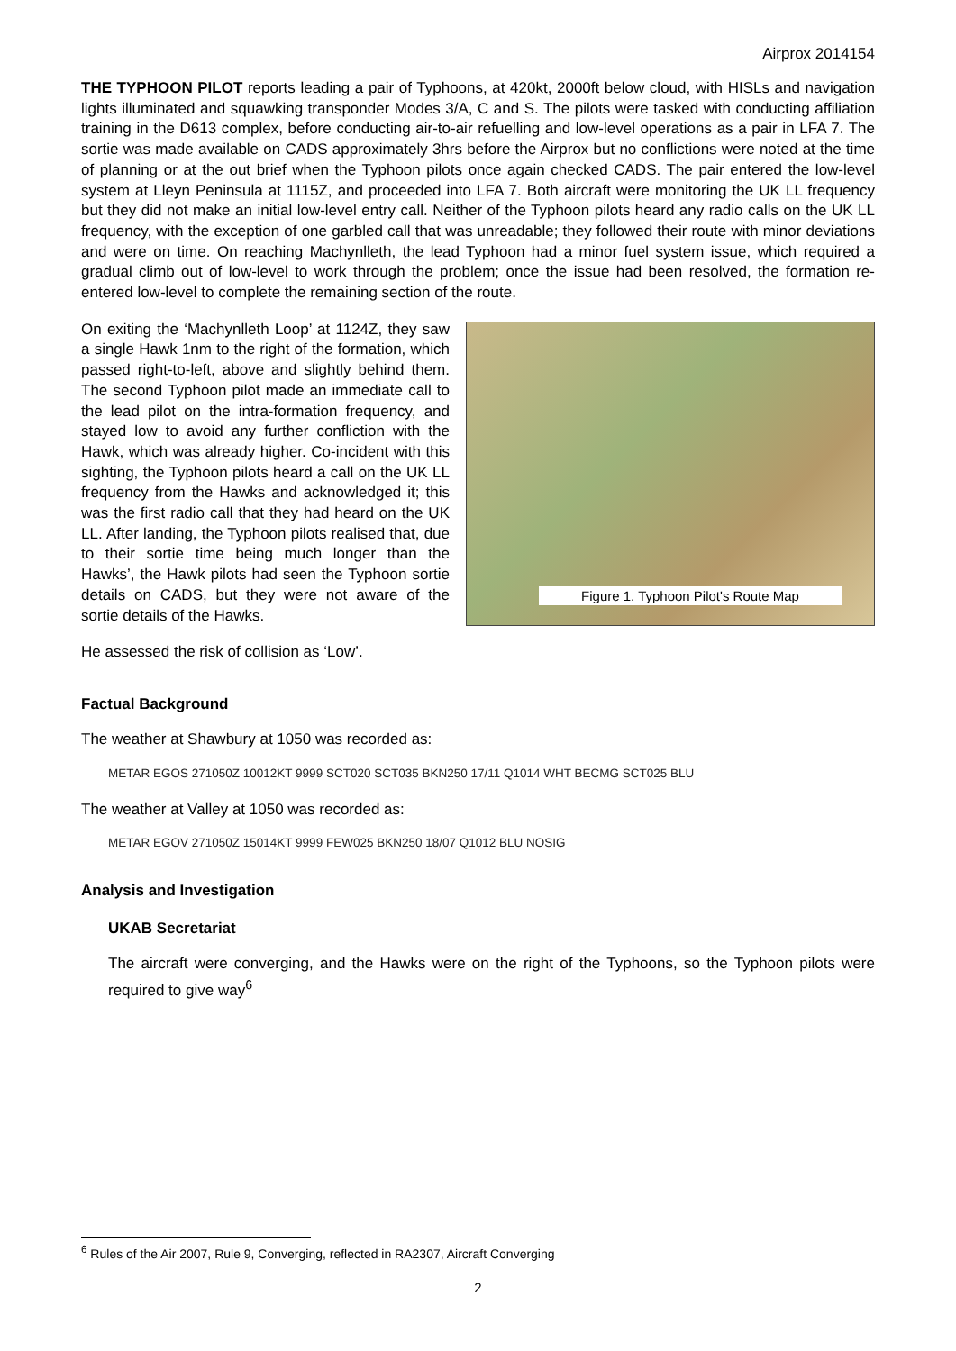Airprox 2014154
THE TYPHOON PILOT reports leading a pair of Typhoons, at 420kt, 2000ft below cloud, with HISLs and navigation lights illuminated and squawking transponder Modes 3/A, C and S. The pilots were tasked with conducting affiliation training in the D613 complex, before conducting air-to-air refuelling and low-level operations as a pair in LFA 7. The sortie was made available on CADS approximately 3hrs before the Airprox but no conflictions were noted at the time of planning or at the out brief when the Typhoon pilots once again checked CADS. The pair entered the low-level system at Lleyn Peninsula at 1115Z, and proceeded into LFA 7. Both aircraft were monitoring the UK LL frequency but they did not make an initial low-level entry call. Neither of the Typhoon pilots heard any radio calls on the UK LL frequency, with the exception of one garbled call that was unreadable; they followed their route with minor deviations and were on time. On reaching Machynlleth, the lead Typhoon had a minor fuel system issue, which required a gradual climb out of low-level to work through the problem; once the issue had been resolved, the formation re-entered low-level to complete the remaining section of the route.
On exiting the ‘Machynlleth Loop’ at 1124Z, they saw a single Hawk 1nm to the right of the formation, which passed right-to-left, above and slightly behind them. The second Typhoon pilot made an immediate call to the lead pilot on the intra-formation frequency, and stayed low to avoid any further confliction with the Hawk, which was already higher. Co-incident with this sighting, the Typhoon pilots heard a call on the UK LL frequency from the Hawks and acknowledged it; this was the first radio call that they had heard on the UK LL. After landing, the Typhoon pilots realised that, due to their sortie time being much longer than the Hawks’, the Hawk pilots had seen the Typhoon sortie details on CADS, but they were not aware of the sortie details of the Hawks.
Figure 1. Typhoon Pilot's Route Map
He assessed the risk of collision as ‘Low’.
Factual Background
The weather at Shawbury at 1050 was recorded as:
METAR EGOS 271050Z 10012KT 9999 SCT020 SCT035 BKN250 17/11 Q1014 WHT BECMG SCT025 BLU
The weather at Valley at 1050 was recorded as:
METAR EGOV 271050Z 15014KT 9999 FEW025 BKN250 18/07 Q1012 BLU NOSIG
Analysis and Investigation
UKAB Secretariat
The aircraft were converging, and the Hawks were on the right of the Typhoons, so the Typhoon pilots were required to give way<sup>6</sup>
<sup>6</sup> Rules of the Air 2007, Rule 9, Converging, reflected in RA2307, Aircraft Converging
2